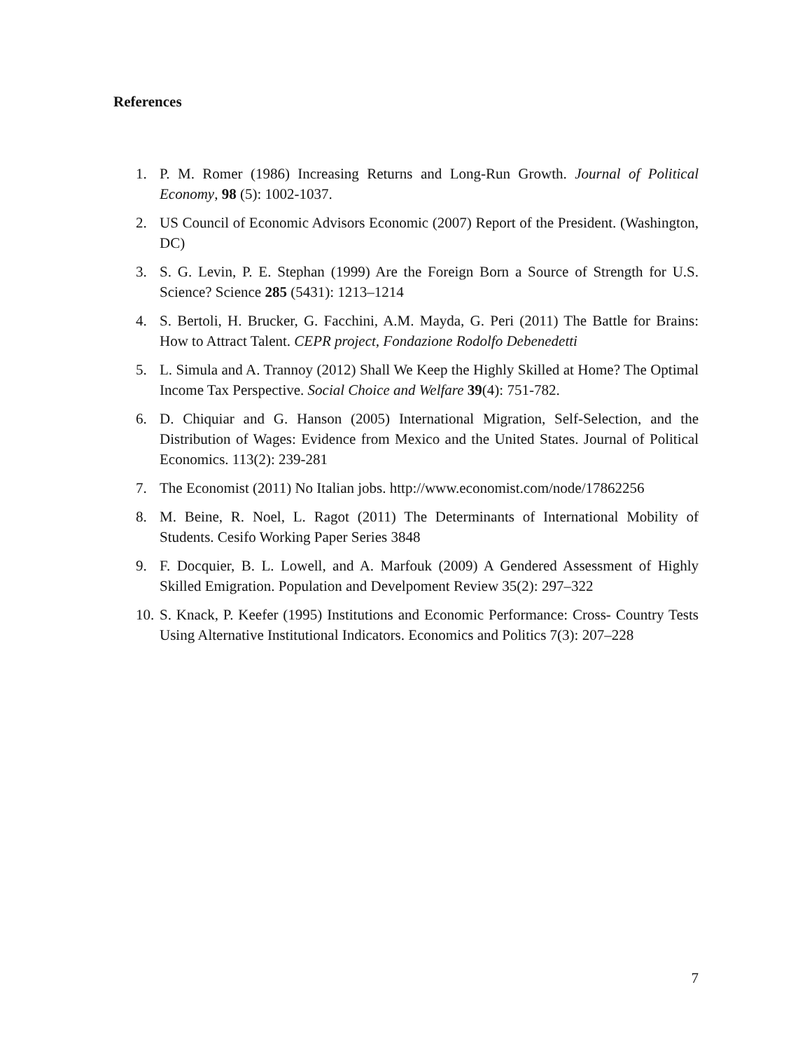References
1. P. M. Romer (1986) Increasing Returns and Long-Run Growth. Journal of Political Economy, 98 (5): 1002-1037.
2. US Council of Economic Advisors Economic (2007) Report of the President. (Washington, DC)
3. S. G. Levin, P. E. Stephan (1999) Are the Foreign Born a Source of Strength for U.S. Science? Science 285 (5431): 1213–1214
4. S. Bertoli, H. Brucker, G. Facchini, A.M. Mayda, G. Peri (2011) The Battle for Brains: How to Attract Talent. CEPR project, Fondazione Rodolfo Debenedetti
5. L. Simula and A. Trannoy (2012) Shall We Keep the Highly Skilled at Home? The Optimal Income Tax Perspective. Social Choice and Welfare 39(4): 751-782.
6. D. Chiquiar and G. Hanson (2005) International Migration, Self-Selection, and the Distribution of Wages: Evidence from Mexico and the United States. Journal of Political Economics. 113(2): 239-281
7. The Economist (2011) No Italian jobs. http://www.economist.com/node/17862256
8. M. Beine, R. Noel, L. Ragot (2011) The Determinants of International Mobility of Students. Cesifo Working Paper Series 3848
9. F. Docquier, B. L. Lowell, and A. Marfouk (2009) A Gendered Assessment of Highly Skilled Emigration. Population and Develpoment Review 35(2): 297–322
10. S. Knack, P. Keefer (1995) Institutions and Economic Performance: Cross- Country Tests Using Alternative Institutional Indicators. Economics and Politics 7(3): 207–228
7